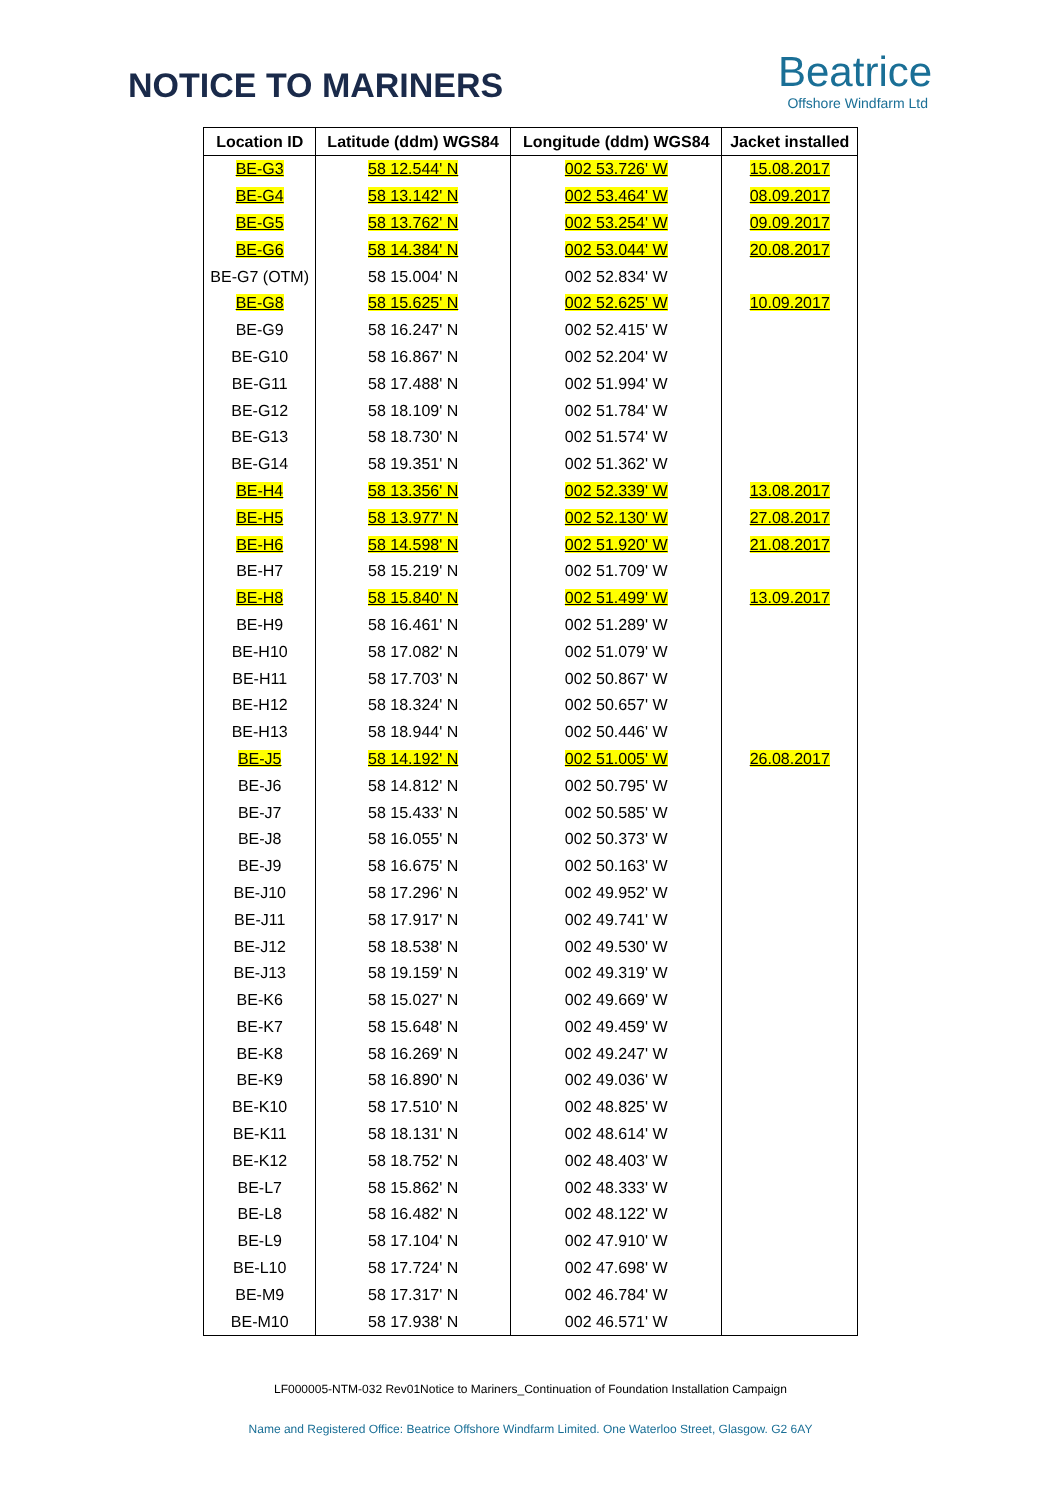NOTICE TO MARINERS
Beatrice
Offshore Windfarm Ltd
| Location ID | Latitude (ddm) WGS84 | Longitude (ddm) WGS84 | Jacket installed |
| --- | --- | --- | --- |
| BE-G3 | 58 12.544' N | 002 53.726' W | 15.08.2017 |
| BE-G4 | 58 13.142' N | 002 53.464' W | 08.09.2017 |
| BE-G5 | 58 13.762' N | 002 53.254' W | 09.09.2017 |
| BE-G6 | 58 14.384' N | 002 53.044' W | 20.08.2017 |
| BE-G7 (OTM) | 58 15.004' N | 002 52.834' W | |
| BE-G8 | 58 15.625' N | 002 52.625' W | 10.09.2017 |
| BE-G9 | 58 16.247' N | 002 52.415' W | |
| BE-G10 | 58 16.867' N | 002 52.204' W | |
| BE-G11 | 58 17.488' N | 002 51.994' W | |
| BE-G12 | 58 18.109' N | 002 51.784' W | |
| BE-G13 | 58 18.730' N | 002 51.574' W | |
| BE-G14 | 58 19.351' N | 002 51.362' W | |
| BE-H4 | 58 13.356' N | 002 52.339' W | 13.08.2017 |
| BE-H5 | 58 13.977' N | 002 52.130' W | 27.08.2017 |
| BE-H6 | 58 14.598' N | 002 51.920' W | 21.08.2017 |
| BE-H7 | 58 15.219' N | 002 51.709' W | |
| BE-H8 | 58 15.840' N | 002 51.499' W | 13.09.2017 |
| BE-H9 | 58 16.461' N | 002 51.289' W | |
| BE-H10 | 58 17.082' N | 002 51.079' W | |
| BE-H11 | 58 17.703' N | 002 50.867' W | |
| BE-H12 | 58 18.324' N | 002 50.657' W | |
| BE-H13 | 58 18.944' N | 002 50.446' W | |
| BE-J5 | 58 14.192' N | 002 51.005' W | 26.08.2017 |
| BE-J6 | 58 14.812' N | 002 50.795' W | |
| BE-J7 | 58 15.433' N | 002 50.585' W | |
| BE-J8 | 58 16.055' N | 002 50.373' W | |
| BE-J9 | 58 16.675' N | 002 50.163' W | |
| BE-J10 | 58 17.296' N | 002 49.952' W | |
| BE-J11 | 58 17.917' N | 002 49.741' W | |
| BE-J12 | 58 18.538' N | 002 49.530' W | |
| BE-J13 | 58 19.159' N | 002 49.319' W | |
| BE-K6 | 58 15.027' N | 002 49.669' W | |
| BE-K7 | 58 15.648' N | 002 49.459' W | |
| BE-K8 | 58 16.269' N | 002 49.247' W | |
| BE-K9 | 58 16.890' N | 002 49.036' W | |
| BE-K10 | 58 17.510' N | 002 48.825' W | |
| BE-K11 | 58 18.131' N | 002 48.614' W | |
| BE-K12 | 58 18.752' N | 002 48.403' W | |
| BE-L7 | 58 15.862' N | 002 48.333' W | |
| BE-L8 | 58 16.482' N | 002 48.122' W | |
| BE-L9 | 58 17.104' N | 002 47.910' W | |
| BE-L10 | 58 17.724' N | 002 47.698' W | |
| BE-M9 | 58 17.317' N | 002 46.784' W | |
| BE-M10 | 58 17.938' N | 002 46.571' W | |
LF000005-NTM-032 Rev01Notice to Mariners_Continuation of Foundation Installation Campaign
Name and Registered Office: Beatrice Offshore Windfarm Limited. One Waterloo Street, Glasgow. G2 6AY